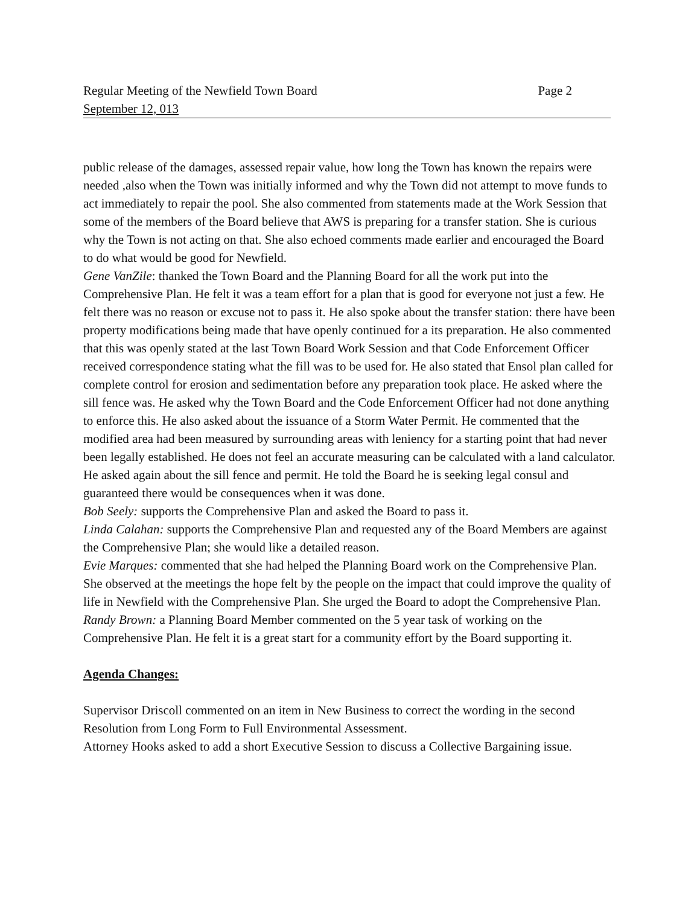Regular Meeting of the Newfield Town Board Page 2
September 12, 013
public release of the damages, assessed repair value, how long the Town has known the repairs were needed ,also when the Town was initially informed and why the Town did not attempt to move funds to act immediately to repair the pool. She also commented from statements made at the Work Session that some of the members of the Board believe that AWS is preparing for a transfer station. She is curious why the Town is not acting on that. She also echoed comments made earlier and encouraged the Board to do what would be good for Newfield.
Gene VanZile: thanked the Town Board and the Planning Board for all the work put into the Comprehensive Plan. He felt it was a team effort for a plan that is good for everyone not just a few. He felt there was no reason or excuse not to pass it. He also spoke about the transfer station: there have been property modifications being made that have openly continued for a its preparation. He also commented that this was openly stated at the last Town Board Work Session and that Code Enforcement Officer received correspondence stating what the fill was to be used for. He also stated that Ensol plan called for complete control for erosion and sedimentation before any preparation took place. He asked where the sill fence was. He asked why the Town Board and the Code Enforcement Officer had not done anything to enforce this. He also asked about the issuance of a Storm Water Permit. He commented that the modified area had been measured by surrounding areas with leniency for a starting point that had never been legally established. He does not feel an accurate measuring can be calculated with a land calculator. He asked again about the sill fence and permit. He told the Board he is seeking legal consul and guaranteed there would be consequences when it was done.
Bob Seely: supports the Comprehensive Plan and asked the Board to pass it.
Linda Calahan: supports the Comprehensive Plan and requested any of the Board Members are against the Comprehensive Plan; she would like a detailed reason.
Evie Marques: commented that she had helped the Planning Board work on the Comprehensive Plan. She observed at the meetings the hope felt by the people on the impact that could improve the quality of life in Newfield with the Comprehensive Plan. She urged the Board to adopt the Comprehensive Plan.
Randy Brown: a Planning Board Member commented on the 5 year task of working on the Comprehensive Plan. He felt it is a great start for a community effort by the Board supporting it.
Agenda Changes:
Supervisor Driscoll commented on an item in New Business to correct the wording in the second Resolution from Long Form to Full Environmental Assessment.
Attorney Hooks asked to add a short Executive Session to discuss a Collective Bargaining issue.